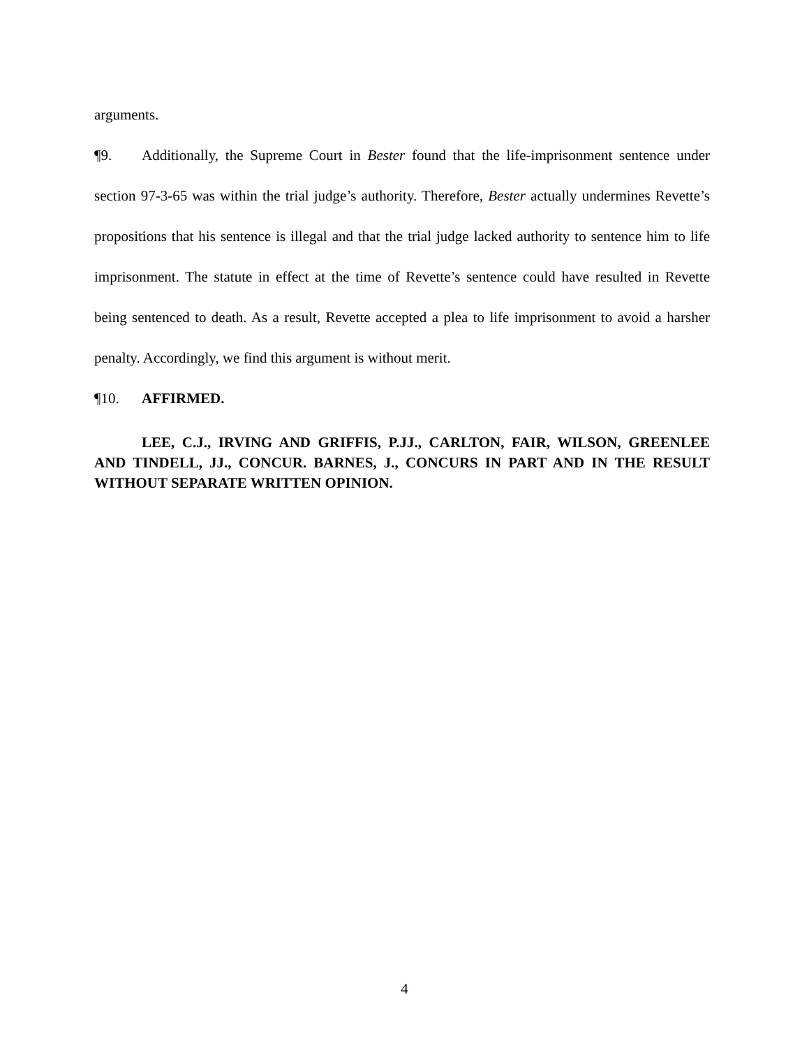arguments.
¶9. Additionally, the Supreme Court in Bester found that the life-imprisonment sentence under section 97-3-65 was within the trial judge’s authority. Therefore, Bester actually undermines Revette’s propositions that his sentence is illegal and that the trial judge lacked authority to sentence him to life imprisonment. The statute in effect at the time of Revette’s sentence could have resulted in Revette being sentenced to death. As a result, Revette accepted a plea to life imprisonment to avoid a harsher penalty. Accordingly, we find this argument is without merit.
¶10. AFFIRMED.
LEE, C.J., IRVING AND GRIFFIS, P.JJ., CARLTON, FAIR, WILSON, GREENLEE AND TINDELL, JJ., CONCUR. BARNES, J., CONCURS IN PART AND IN THE RESULT WITHOUT SEPARATE WRITTEN OPINION.
4